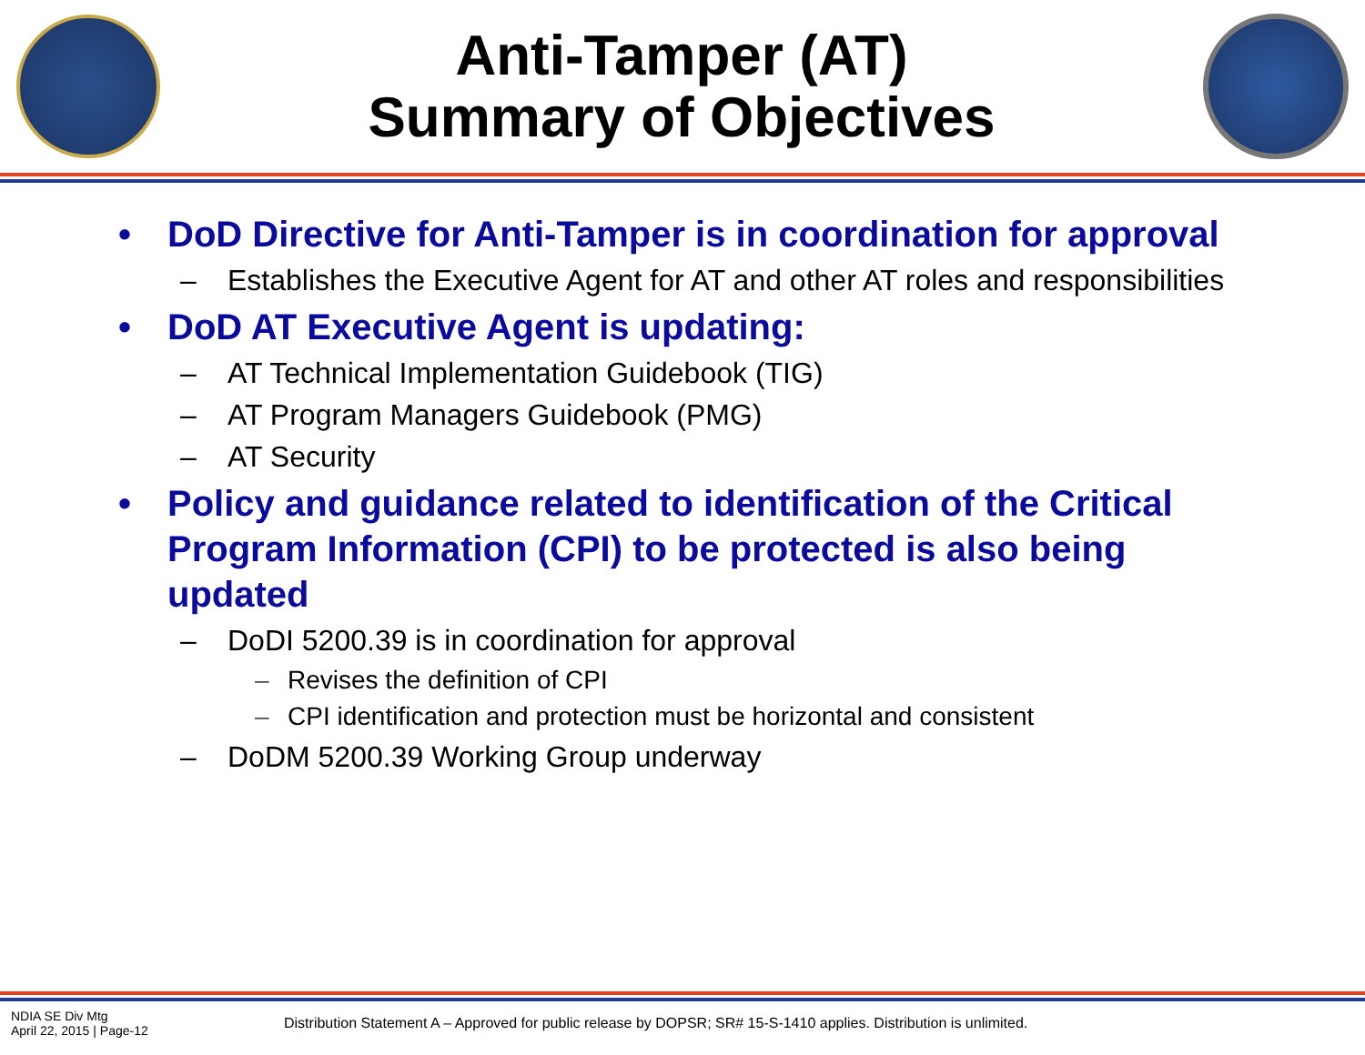Anti-Tamper (AT)
Summary of Objectives
• DoD Directive for Anti-Tamper is in coordination for approval
– Establishes the Executive Agent for AT and other AT roles and responsibilities
• DoD AT Executive Agent is updating:
– AT Technical Implementation Guidebook (TIG)
– AT Program Managers Guidebook (PMG)
– AT Security
• Policy and guidance related to identification of the Critical Program Information (CPI) to be protected is also being updated
– DoDI 5200.39 is in coordination for approval
– Revises the definition of CPI
– CPI identification and protection must be horizontal and consistent
– DoDM 5200.39 Working Group underway
NDIA SE Div Mtg
April 22, 2015 | Page-12
Distribution Statement A – Approved for public release by DOPSR; SR# 15-S-1410 applies. Distribution is unlimited.